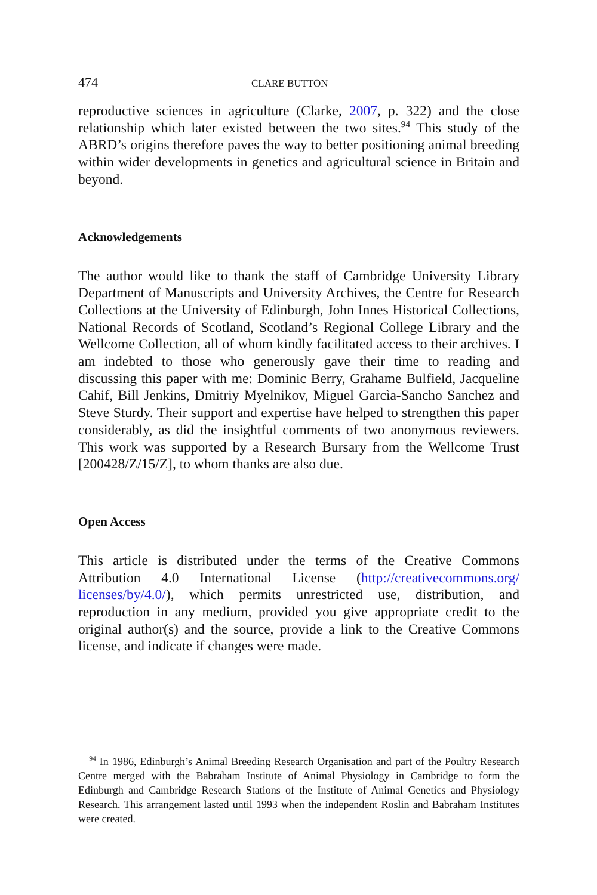474 CLARE BUTTON
reproductive sciences in agriculture (Clarke, 2007, p. 322) and the close relationship which later existed between the two sites.<sup>94</sup> This study of the ABRD’s origins therefore paves the way to better positioning animal breeding within wider developments in genetics and agricultural science in Britain and beyond.
Acknowledgements
The author would like to thank the staff of Cambridge University Library Department of Manuscripts and University Archives, the Centre for Research Collections at the University of Edinburgh, John Innes Historical Collections, National Records of Scotland, Scotland’s Regional College Library and the Wellcome Collection, all of whom kindly facilitated access to their archives. I am indebted to those who generously gave their time to reading and discussing this paper with me: Dominic Berry, Grahame Bulfield, Jacqueline Cahif, Bill Jenkins, Dmitriy Myelnikov, Miguel Garcìa-Sancho Sanchez and Steve Sturdy. Their support and expertise have helped to strengthen this paper considerably, as did the insightful comments of two anonymous reviewers. This work was supported by a Research Bursary from the Wellcome Trust [200428/Z/15/Z], to whom thanks are also due.
Open Access
This article is distributed under the terms of the Creative Commons Attribution 4.0 International License (http://creativecommons.org/ licenses/by/4.0/), which permits unrestricted use, distribution, and reproduction in any medium, provided you give appropriate credit to the original author(s) and the source, provide a link to the Creative Commons license, and indicate if changes were made.
<sup>94</sup> In 1986, Edinburgh’s Animal Breeding Research Organisation and part of the Poultry Research Centre merged with the Babraham Institute of Animal Physiology in Cambridge to form the Edinburgh and Cambridge Research Stations of the Institute of Animal Genetics and Physiology Research. This arrangement lasted until 1993 when the independent Roslin and Babraham Institutes were created.